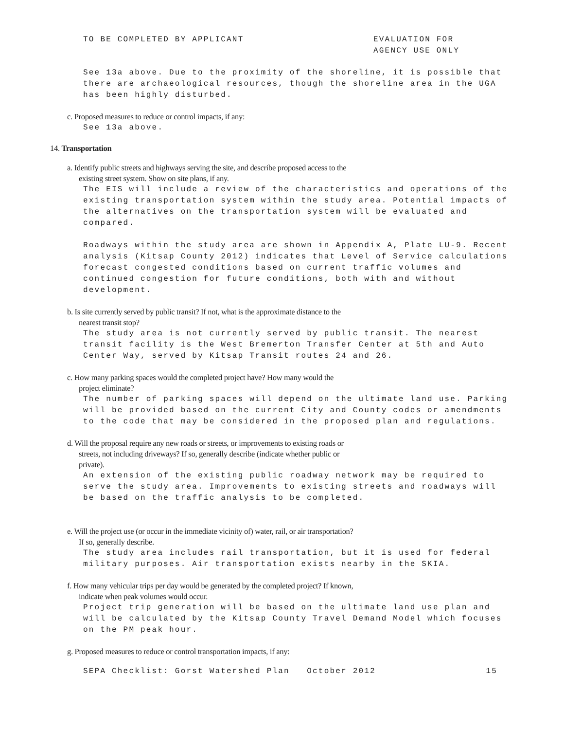TO BE COMPLETED BY APPLICANT EVALUATION FOR
AGENCY USE ONLY
See 13a above. Due to the proximity of the shoreline, it is possible that there are archaeological resources, though the shoreline area in the UGA has been highly disturbed.
c. Proposed measures to reduce or control impacts, if any:
See 13a above.
14. Transportation
a. Identify public streets and highways serving the site, and describe proposed access to the
existing street system. Show on site plans, if any.
The EIS will include a review of the characteristics and operations of the existing transportation system within the study area. Potential impacts of the alternatives on the transportation system will be evaluated and compared.
Roadways within the study area are shown in Appendix A, Plate LU-9. Recent analysis (Kitsap County 2012) indicates that Level of Service calculations forecast congested conditions based on current traffic volumes and continued congestion for future conditions, both with and without development.
b. Is site currently served by public transit? If not, what is the approximate distance to the
nearest transit stop?
The study area is not currently served by public transit. The nearest transit facility is the West Bremerton Transfer Center at 5th and Auto Center Way, served by Kitsap Transit routes 24 and 26.
c. How many parking spaces would the completed project have? How many would the
project eliminate?
The number of parking spaces will depend on the ultimate land use. Parking will be provided based on the current City and County codes or amendments to the code that may be considered in the proposed plan and regulations.
d. Will the proposal require any new roads or streets, or improvements to existing roads or
streets, not including driveways? If so, generally describe (indicate whether public or
private).
An extension of the existing public roadway network may be required to serve the study area. Improvements to existing streets and roadways will be based on the traffic analysis to be completed.
e. Will the project use (or occur in the immediate vicinity of) water, rail, or air transportation?
If so, generally describe.
The study area includes rail transportation, but it is used for federal military purposes. Air transportation exists nearby in the SKIA.
f. How many vehicular trips per day would be generated by the completed project? If known,
indicate when peak volumes would occur.
Project trip generation will be based on the ultimate land use plan and will be calculated by the Kitsap County Travel Demand Model which focuses on the PM peak hour.
g. Proposed measures to reduce or control transportation impacts, if any:
SEPA Checklist: Gorst Watershed Plan October 2012 15